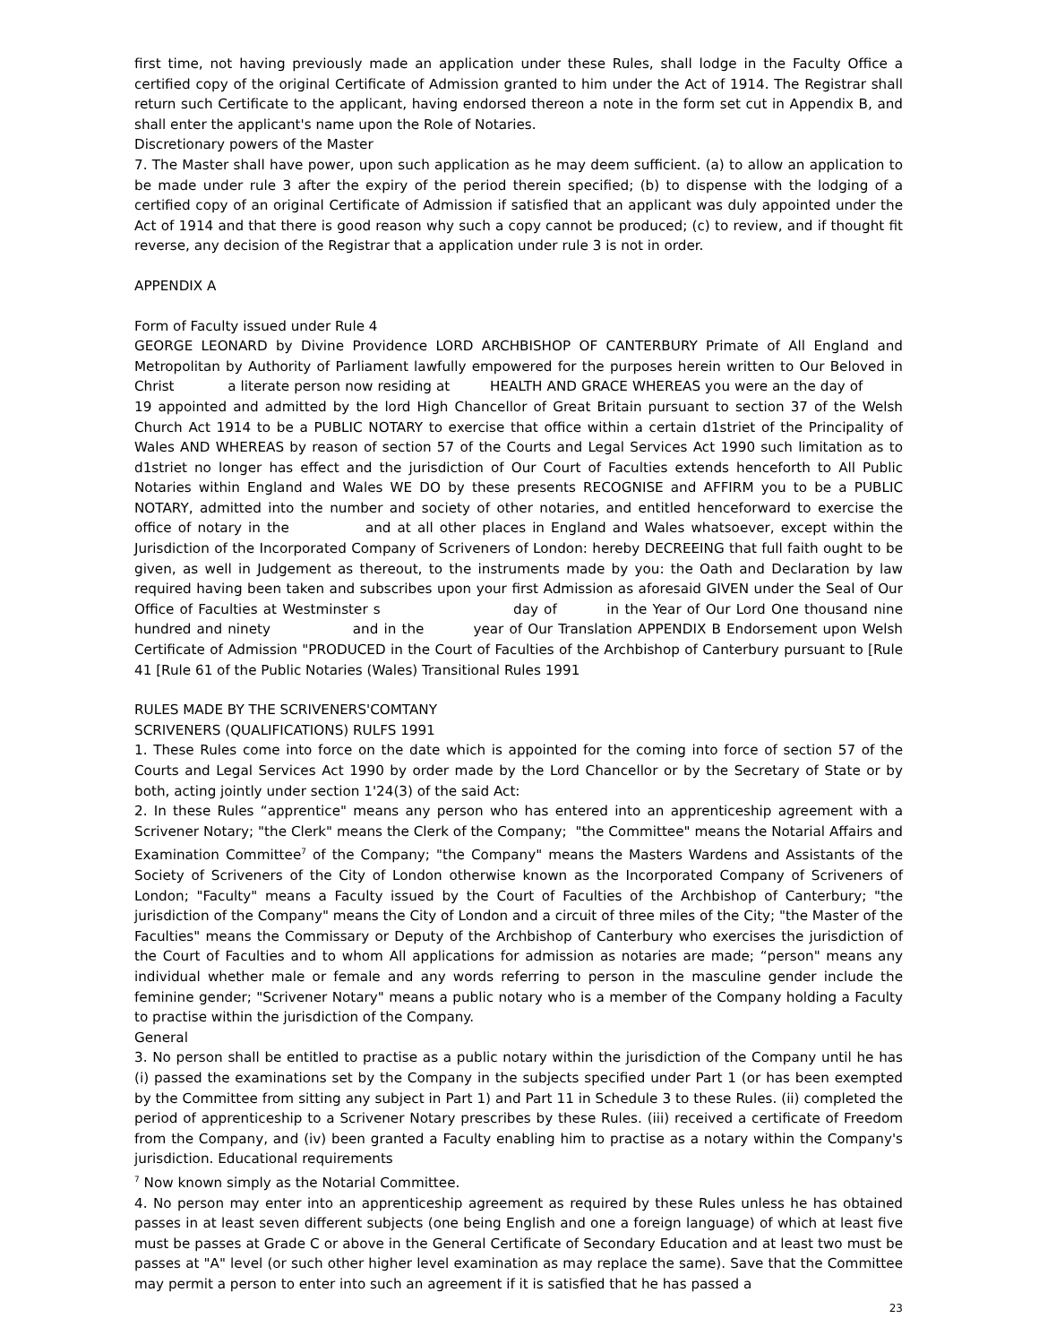first time, not having previously made an application under these Rules, shall lodge in the Faculty Office a certified copy of the original Certificate of Admission granted to him under the Act of 1914. The Registrar shall return such Certificate to the applicant, having endorsed thereon a note in the form set cut in Appendix B, and shall enter the applicant's name upon the Role of Notaries.
Discretionary powers of the Master
7. The Master shall have power, upon such application as he may deem sufficient. (a) to allow an application to be made under rule 3 after the expiry of the period therein specified; (b) to dispense with the lodging of a certified copy of an original Certificate of Admission if satisfied that an applicant was duly appointed under the Act of 1914 and that there is good reason why such a copy cannot be produced; (c) to review, and if thought fit reverse, any decision of the Registrar that a application under rule 3 is not in order.
APPENDIX A
Form of Faculty issued under Rule 4
GEORGE LEONARD by Divine Providence LORD ARCHBISHOP OF CANTERBURY Primate of All England and Metropolitan by Authority of Parliament lawfully empowered for the purposes herein written to Our Beloved in Christ a literate person now residing at HEALTH AND GRACE WHEREAS you were an the day of 19 appointed and admitted by the lord High Chancellor of Great Britain pursuant to section 37 of the Welsh Church Act 1914 to be a PUBLIC NOTARY to exercise that office within a certain d1striet of the Principality of Wales AND WHEREAS by reason of section 57 of the Courts and Legal Services Act 1990 such limitation as to d1striet no longer has effect and the jurisdiction of Our Court of Faculties extends henceforth to All Public Notaries within England and Wales WE DO by these presents RECOGNISE and AFFIRM you to be a PUBLIC NOTARY, admitted into the number and society of other notaries, and entitled henceforward to exercise the office of notary in the and at all other places in England and Wales whatsoever, except within the Jurisdiction of the Incorporated Company of Scriveners of London: hereby DECREEING that full faith ought to be given, as well in Judgement as thereout, to the instruments made by you: the Oath and Declaration by law required having been taken and subscribes upon your first Admission as aforesaid GIVEN under the Seal of Our Office of Faculties at Westminster s day of in the Year of Our Lord One thousand nine hundred and ninety and in the year of Our Translation APPENDIX B Endorsement upon Welsh Certificate of Admission "PRODUCED in the Court of Faculties of the Archbishop of Canterbury pursuant to [Rule 41 [Rule 61 of the Public Notaries (Wales) Transitional Rules 1991
RULES MADE BY THE SCRIVENERS'COMTANY
SCRIVENERS (QUALIFICATIONS) RULFS 1991
1. These Rules come into force on the date which is appointed for the coming into force of section 57 of the Courts and Legal Services Act 1990 by order made by the Lord Chancellor or by the Secretary of State or by both, acting jointly under section 1'24(3) of the said Act:
2. In these Rules “apprentice" means any person who has entered into an apprenticeship agreement with a Scrivener Notary; "the Clerk" means the Clerk of the Company; "the Committee" means the Notarial Affairs and Examination Committee<sup>7</sup> of the Company; "the Company" means the Masters Wardens and Assistants of the Society of Scriveners of the City of London otherwise known as the Incorporated Company of Scriveners of London; "Faculty" means a Faculty issued by the Court of Faculties of the Archbishop of Canterbury; "the jurisdiction of the Company" means the City of London and a circuit of three miles of the City; "the Master of the Faculties" means the Commissary or Deputy of the Archbishop of Canterbury who exercises the jurisdiction of the Court of Faculties and to whom All applications for admission as notaries are made; “person" means any individual whether male or female and any words referring to person in the masculine gender include the feminine gender; "Scrivener Notary" means a public notary who is a member of the Company holding a Faculty to practise within the jurisdiction of the Company.
General
3. No person shall be entitled to practise as a public notary within the jurisdiction of the Company until he has (i) passed the examinations set by the Company in the subjects specified under Part 1 (or has been exempted by the Committee from sitting any subject in Part 1) and Part 11 in Schedule 3 to these Rules. (ii) completed the period of apprenticeship to a Scrivener Notary prescribes by these Rules. (iii) received a certificate of Freedom from the Company, and (iv) been granted a Faculty enabling him to practise as a notary within the Company's jurisdiction. Educational requirements
<sup>7</sup> Now known simply as the Notarial Committee.
4. No person may enter into an apprenticeship agreement as required by these Rules unless he has obtained passes in at least seven different subjects (one being English and one a foreign language) of which at least five must be passes at Grade C or above in the General Certificate of Secondary Education and at least two must be passes at "A" level (or such other higher level examination as may replace the same). Save that the Committee may permit a person to enter into such an agreement if it is satisfied that he has passed a
23